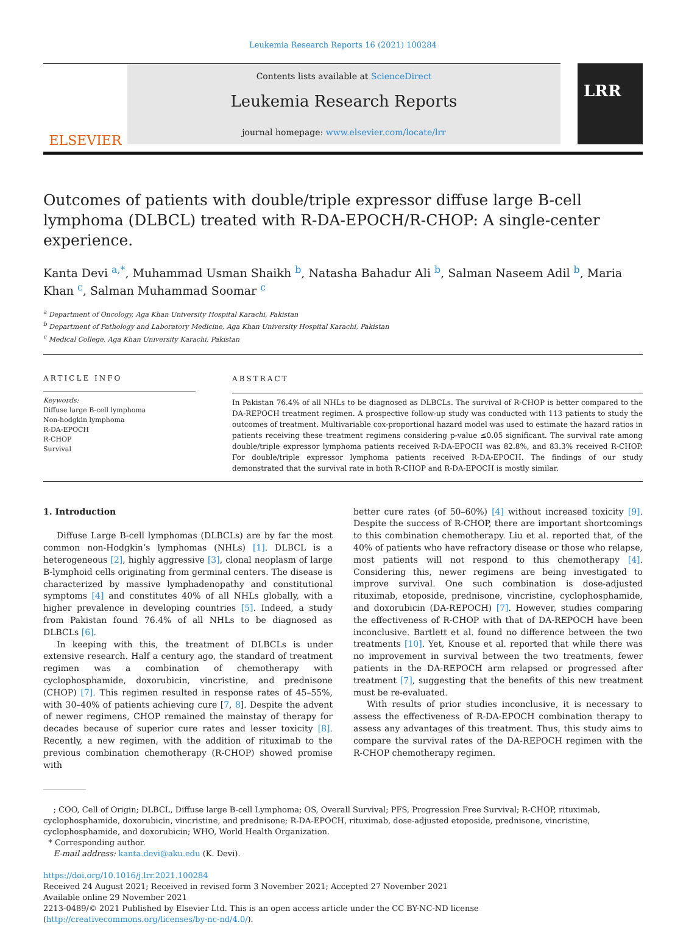Leukemia Research Reports 16 (2021) 100284
ELSEVIER
Contents lists available at ScienceDirect
Leukemia Research Reports
journal homepage: www.elsevier.com/locate/lrr
LRR
Outcomes of patients with double/triple expressor diffuse large B-cell lymphoma (DLBCL) treated with R-DA-EPOCH/R-CHOP: A single-center experience.
Kanta Devi <sup>a,*</sup>, Muhammad Usman Shaikh <sup>b</sup>, Natasha Bahadur Ali <sup>b</sup>, Salman Naseem Adil <sup>b</sup>, Maria Khan <sup>c</sup>, Salman Muhammad Soomar <sup>c</sup>
<sup>a</sup> Department of Oncology, Aga Khan University Hospital Karachi, Pakistan
<sup>b</sup> Department of Pathology and Laboratory Medicine, Aga Khan University Hospital Karachi, Pakistan
<sup>c</sup> Medical College, Aga Khan University Karachi, Pakistan
ARTICLE INFO
Keywords:
Diffuse large B-cell lymphoma
Non-hodgkin lymphoma
R-DA-EPOCH
R-CHOP
Survival
ABSTRACT
In Pakistan 76.4% of all NHLs to be diagnosed as DLBCLs. The survival of R-CHOP is better compared to the DA-REPOCH treatment regimen. A prospective follow-up study was conducted with 113 patients to study the outcomes of treatment. Multivariable cox-proportional hazard model was used to estimate the hazard ratios in patients receiving these treatment regimens considering p-value ≤0.05 significant. The survival rate among double/triple expressor lymphoma patients received R-DA-EPOCH was 82.8%, and 83.3% received R-CHOP. For double/triple expressor lymphoma patients received R-DA-EPOCH. The findings of our study demonstrated that the survival rate in both R-CHOP and R-DA-EPOCH is mostly similar.
1. Introduction
Diffuse Large B-cell lymphomas (DLBCLs) are by far the most common non-Hodgkin’s lymphomas (NHLs) [1]. DLBCL is a heterogeneous [2], highly aggressive [3], clonal neoplasm of large B-lymphoid cells originating from germinal centers. The disease is characterized by massive lymphadenopathy and constitutional symptoms [4] and constitutes 40% of all NHLs globally, with a higher prevalence in developing countries [5]. Indeed, a study from Pakistan found 76.4% of all NHLs to be diagnosed as DLBCLs [6].
In keeping with this, the treatment of DLBCLs is under extensive research. Half a century ago, the standard of treatment regimen was a combination of chemotherapy with cyclophosphamide, doxorubicin, vincristine, and prednisone (CHOP) [7]. This regimen resulted in response rates of 45–55%, with 30–40% of patients achieving cure [7, 8]. Despite the advent of newer regimens, CHOP remained the mainstay of therapy for decades because of superior cure rates and lesser toxicity [8]. Recently, a new regimen, with the addition of rituximab to the previous combination chemotherapy (R-CHOP) showed promise with
better cure rates (of 50–60%) [4] without increased toxicity [9]. Despite the success of R-CHOP, there are important shortcomings to this combination chemotherapy. Liu et al. reported that, of the 40% of patients who have refractory disease or those who relapse, most patients will not respond to this chemotherapy [4]. Considering this, newer regimens are being investigated to improve survival. One such combination is dose-adjusted rituximab, etoposide, prednisone, vincristine, cyclophosphamide, and doxorubicin (DA-REPOCH) [7]. However, studies comparing the effectiveness of R-CHOP with that of DA-REPOCH have been inconclusive. Bartlett et al. found no difference between the two treatments [10]. Yet, Knouse et al. reported that while there was no improvement in survival between the two treatments, fewer patients in the DA-REPOCH arm relapsed or progressed after treatment [7], suggesting that the benefits of this new treatment must be re-evaluated.
With results of prior studies inconclusive, it is necessary to assess the effectiveness of R-DA-EPOCH combination therapy to assess any advantages of this treatment. Thus, this study aims to compare the survival rates of the DA-REPOCH regimen with the R-CHOP chemotherapy regimen.
; COO, Cell of Origin; DLBCL, Diffuse large B-cell Lymphoma; OS, Overall Survival; PFS, Progression Free Survival; R-CHOP, rituximab, cyclophosphamide, doxorubicin, vincristine, and prednisone; R-DA-EPOCH, rituximab, dose-adjusted etoposide, prednisone, vincristine, cyclophosphamide, and doxorubicin; WHO, World Health Organization.
* Corresponding author.
E-mail address: kanta.devi@aku.edu (K. Devi).
https://doi.org/10.1016/j.lrr.2021.100284
Received 24 August 2021; Received in revised form 3 November 2021; Accepted 27 November 2021
Available online 29 November 2021
2213-0489/© 2021 Published by Elsevier Ltd. This is an open access article under the CC BY-NC-ND license (http://creativecommons.org/licenses/by-nc-nd/4.0/).